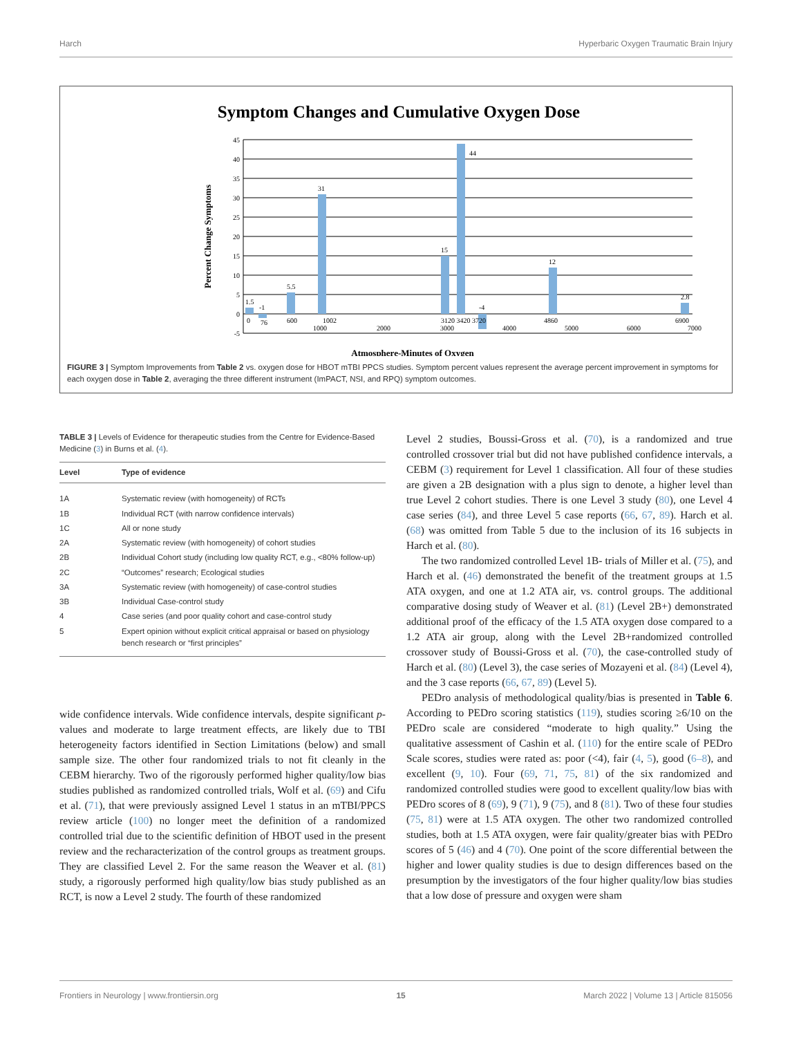Harch Hyperbaric Oxygen Traumatic Brain Injury
Symptom Changes and Cumulative Oxygen Dose
45
40
35
30
25
20
15
10
5
0
-5
1.5
-1
5.5
31
15
44
-4
12
2.8
0
76
600
1002
1000
2000
3120 3420 3720
3000
4000
4860
5000
6000
6900
7000
Atmosphere-Minutes of Oxygen
Percent Change Symptoms
FIGURE 3 | Symptom Improvements from Table 2 vs. oxygen dose for HBOT mTBI PPCS studies. Symptom percent values represent the average percent improvement in symptoms for each oxygen dose in Table 2, averaging the three different instrument (ImPACT, NSI, and RPQ) symptom outcomes.
TABLE 3 | Levels of Evidence for therapeutic studies from the Centre for Evidence-Based Medicine (3) in Burns et al. (4).
| Level | Type of evidence |
| --- | --- |
| 1A | Systematic review (with homogeneity) of RCTs |
| 1B | Individual RCT (with narrow confidence intervals) |
| 1C | All or none study |
| 2A | Systematic review (with homogeneity) of cohort studies |
| 2B | Individual Cohort study (including low quality RCT, e.g., <80% follow-up) |
| 2C | “Outcomes” research; Ecological studies |
| 3A | Systematic review (with homogeneity) of case-control studies |
| 3B | Individual Case-control study |
| 4 | Case series (and poor quality cohort and case-control study |
| 5 | Expert opinion without explicit critical appraisal or based on physiology bench research or “first principles” |
wide confidence intervals. Wide confidence intervals, despite significant p-values and moderate to large treatment effects, are likely due to TBI heterogeneity factors identified in Section Limitations (below) and small sample size. The other four randomized trials to not fit cleanly in the CEBM hierarchy. Two of the rigorously performed higher quality/low bias studies published as randomized controlled trials, Wolf et al. (69) and Cifu et al. (71), that were previously assigned Level 1 status in an mTBI/PPCS review article (100) no longer meet the definition of a randomized controlled trial due to the scientific definition of HBOT used in the present review and the recharacterization of the control groups as treatment groups. They are classified Level 2. For the same reason the Weaver et al. (81) study, a rigorously performed high quality/low bias study published as an RCT, is now a Level 2 study. The fourth of these randomized
Level 2 studies, Boussi-Gross et al. (70), is a randomized and true controlled crossover trial but did not have published confidence intervals, a CEBM (3) requirement for Level 1 classification. All four of these studies are given a 2B designation with a plus sign to denote, a higher level than true Level 2 cohort studies. There is one Level 3 study (80), one Level 4 case series (84), and three Level 5 case reports (66, 67, 89). Harch et al. (68) was omitted from Table 5 due to the inclusion of its 16 subjects in Harch et al. (80).
The two randomized controlled Level 1B- trials of Miller et al. (75), and Harch et al. (46) demonstrated the benefit of the treatment groups at 1.5 ATA oxygen, and one at 1.2 ATA air, vs. control groups. The additional comparative dosing study of Weaver et al. (81) (Level 2B+) demonstrated additional proof of the efficacy of the 1.5 ATA oxygen dose compared to a 1.2 ATA air group, along with the Level 2B+randomized controlled crossover study of Boussi-Gross et al. (70), the case-controlled study of Harch et al. (80) (Level 3), the case series of Mozayeni et al. (84) (Level 4), and the 3 case reports (66, 67, 89) (Level 5).
PEDro analysis of methodological quality/bias is presented in Table 6. According to PEDro scoring statistics (119), studies scoring ≥6/10 on the PEDro scale are considered “moderate to high quality.” Using the qualitative assessment of Cashin et al. (110) for the entire scale of PEDro Scale scores, studies were rated as: poor (<4), fair (4, 5), good (6–8), and excellent (9, 10). Four (69, 71, 75, 81) of the six randomized and randomized controlled studies were good to excellent quality/low bias with PEDro scores of 8 (69), 9 (71), 9 (75), and 8 (81). Two of these four studies (75, 81) were at 1.5 ATA oxygen. The other two randomized controlled studies, both at 1.5 ATA oxygen, were fair quality/greater bias with PEDro scores of 5 (46) and 4 (70). One point of the score differential between the higher and lower quality studies is due to design differences based on the presumption by the investigators of the four higher quality/low bias studies that a low dose of pressure and oxygen were sham
Frontiers in Neurology | www.frontiersin.org 15 March 2022 | Volume 13 | Article 815056